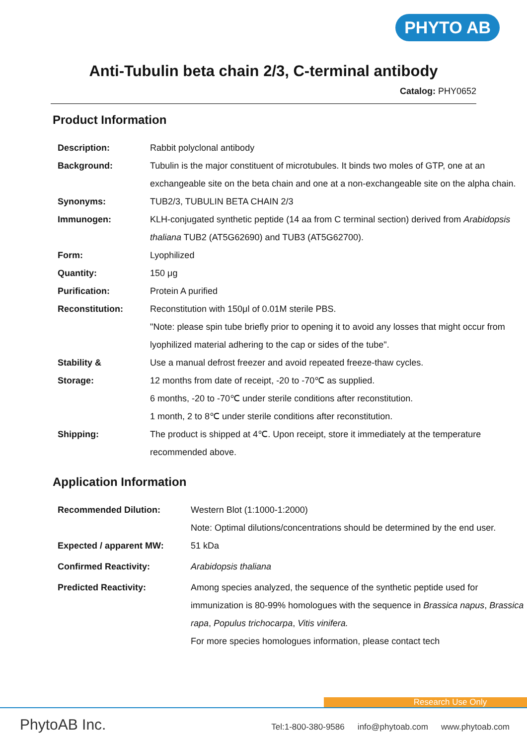PHYTO AB
Anti-Tubulin beta chain 2/3, C-terminal antibody
Catalog: PHY0652
Product Information
| Description: | Rabbit polyclonal antibody |
| Background: | Tubulin is the major constituent of microtubules. It binds two moles of GTP, one at an exchangeable site on the beta chain and one at a non-exchangeable site on the alpha chain. |
| Synonyms: | TUB2/3, TUBULIN BETA CHAIN 2/3 |
| Immunogen: | KLH-conjugated synthetic peptide (14 aa from C terminal section) derived from Arabidopsis thaliana TUB2 (AT5G62690) and TUB3 (AT5G62700). |
| Form: | Lyophilized |
| Quantity: | 150 μg |
| Purification: | Protein A purified |
| Reconstitution: | Reconstitution with 150μl of 0.01M sterile PBS. "Note: please spin tube briefly prior to opening it to avoid any losses that might occur from lyophilized material adhering to the cap or sides of the tube". |
| Stability & Storage: | Use a manual defrost freezer and avoid repeated freeze-thaw cycles. 12 months from date of receipt, -20 to -70℃ as supplied. 6 months, -20 to -70℃ under sterile conditions after reconstitution. 1 month, 2 to 8℃ under sterile conditions after reconstitution. |
| Shipping: | The product is shipped at 4℃. Upon receipt, store it immediately at the temperature recommended above. |
Application Information
| Recommended Dilution: | Western Blot (1:1000-1:2000) Note: Optimal dilutions/concentrations should be determined by the end user. |
| Expected / apparent MW: | 51 kDa |
| Confirmed Reactivity: | Arabidopsis thaliana |
| Predicted Reactivity: | Among species analyzed, the sequence of the synthetic peptide used for immunization is 80-99% homologues with the sequence in Brassica napus , Brassica rapa , Populus trichocarpa , Vitis vinifera. For more species homologues information, please contact tech |
Research Use Only
PhytoAB Inc. Tel:1-800-380-9586 info@phytoab.com www.phytoab.com